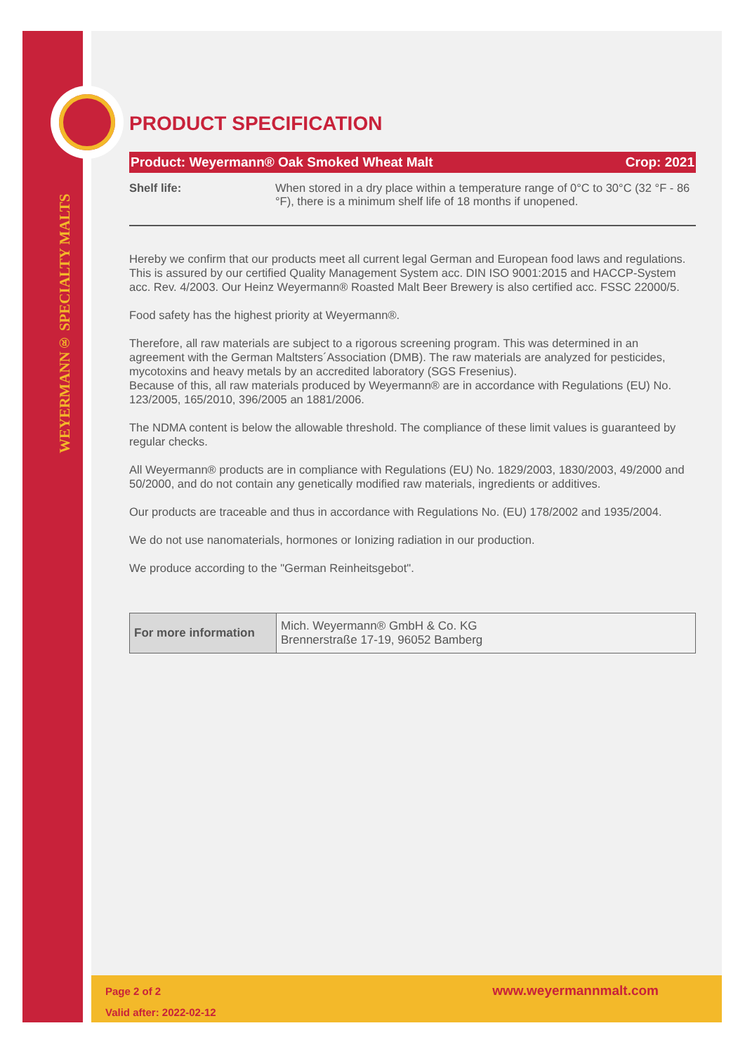WEYERMANN® SPECIALTY MALTS
PRODUCT SPECIFICATION
Product: Weyermann® Oak Smoked Wheat Malt Crop: 2021
Shelf life: When stored in a dry place within a temperature range of 0°C to 30°C (32 °F - 86 °F), there is a minimum shelf life of 18 months if unopened.
Hereby we confirm that our products meet all current legal German and European food laws and regulations. This is assured by our certified Quality Management System acc. DIN ISO 9001:2015 and HACCP-System acc. Rev. 4/2003. Our Heinz Weyermann® Roasted Malt Beer Brewery is also certified acc. FSSC 22000/5.
Food safety has the highest priority at Weyermann®.
Therefore, all raw materials are subject to a rigorous screening program. This was determined in an agreement with the German Maltsters´Association (DMB). The raw materials are analyzed for pesticides, mycotoxins and heavy metals by an accredited laboratory (SGS Fresenius).
Because of this, all raw materials produced by Weyermann® are in accordance with Regulations (EU) No. 123/2005, 165/2010, 396/2005 an 1881/2006.
The NDMA content is below the allowable threshold. The compliance of these limit values is guaranteed by regular checks.
All Weyermann® products are in compliance with Regulations (EU) No. 1829/2003, 1830/2003, 49/2000 and 50/2000, and do not contain any genetically modified raw materials, ingredients or additives.
Our products are traceable and thus in accordance with Regulations No. (EU) 178/2002 and 1935/2004.
We do not use nanomaterials, hormones or Ionizing radiation in our production.
We produce according to the "German Reinheitsgebot".
| For more information | Mich. Weyermann® GmbH & Co. KG Brennerstraße 17-19, 96052 Bamberg |
Page 2 of 2
Valid after: 2022-02-12
www.weyermannmalt.com